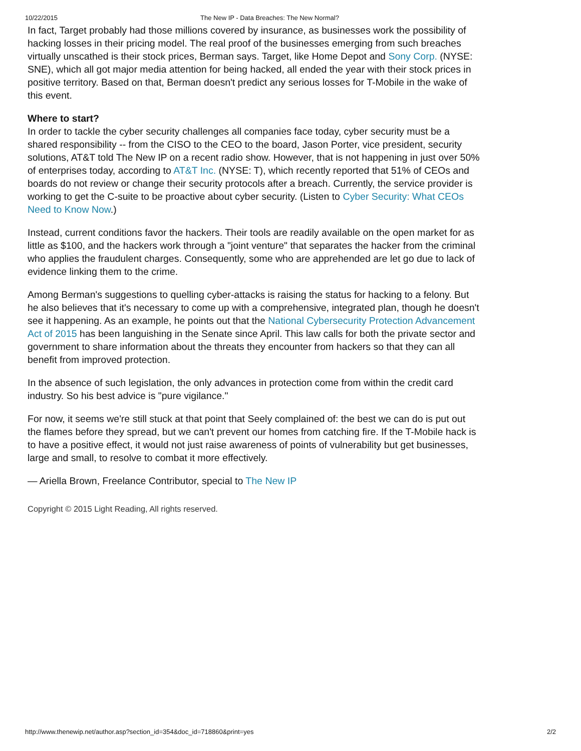10/22/2015 The New IP - Data Breaches: The New Normal?
In fact, Target probably had those millions covered by insurance, as businesses work the possibility of hacking losses in their pricing model. The real proof of the businesses emerging from such breaches virtually unscathed is their stock prices, Berman says. Target, like Home Depot and Sony Corp. (NYSE: SNE), which all got major media attention for being hacked, all ended the year with their stock prices in positive territory. Based on that, Berman doesn't predict any serious losses for T-Mobile in the wake of this event.
Where to start?
In order to tackle the cyber security challenges all companies face today, cyber security must be a shared responsibility -- from the CISO to the CEO to the board, Jason Porter, vice president, security solutions, AT&T told The New IP on a recent radio show. However, that is not happening in just over 50% of enterprises today, according to AT&T Inc. (NYSE: T), which recently reported that 51% of CEOs and boards do not review or change their security protocols after a breach. Currently, the service provider is working to get the C-suite to be proactive about cyber security. (Listen to Cyber Security: What CEOs Need to Know Now.)
Instead, current conditions favor the hackers. Their tools are readily available on the open market for as little as $100, and the hackers work through a "joint venture" that separates the hacker from the criminal who applies the fraudulent charges. Consequently, some who are apprehended are let go due to lack of evidence linking them to the crime.
Among Berman's suggestions to quelling cyber-attacks is raising the status for hacking to a felony. But he also believes that it's necessary to come up with a comprehensive, integrated plan, though he doesn't see it happening. As an example, he points out that the National Cybersecurity Protection Advancement Act of 2015 has been languishing in the Senate since April. This law calls for both the private sector and government to share information about the threats they encounter from hackers so that they can all benefit from improved protection.
In the absence of such legislation, the only advances in protection come from within the credit card industry. So his best advice is "pure vigilance."
For now, it seems we're still stuck at that point that Seely complained of: the best we can do is put out the flames before they spread, but we can't prevent our homes from catching fire. If the T-Mobile hack is to have a positive effect, it would not just raise awareness of points of vulnerability but get businesses, large and small, to resolve to combat it more effectively.
— Ariella Brown, Freelance Contributor, special to The New IP
Copyright © 2015 Light Reading, All rights reserved.
http://www.thenewip.net/author.asp?section_id=354&doc_id=718860&print=yes 2/2